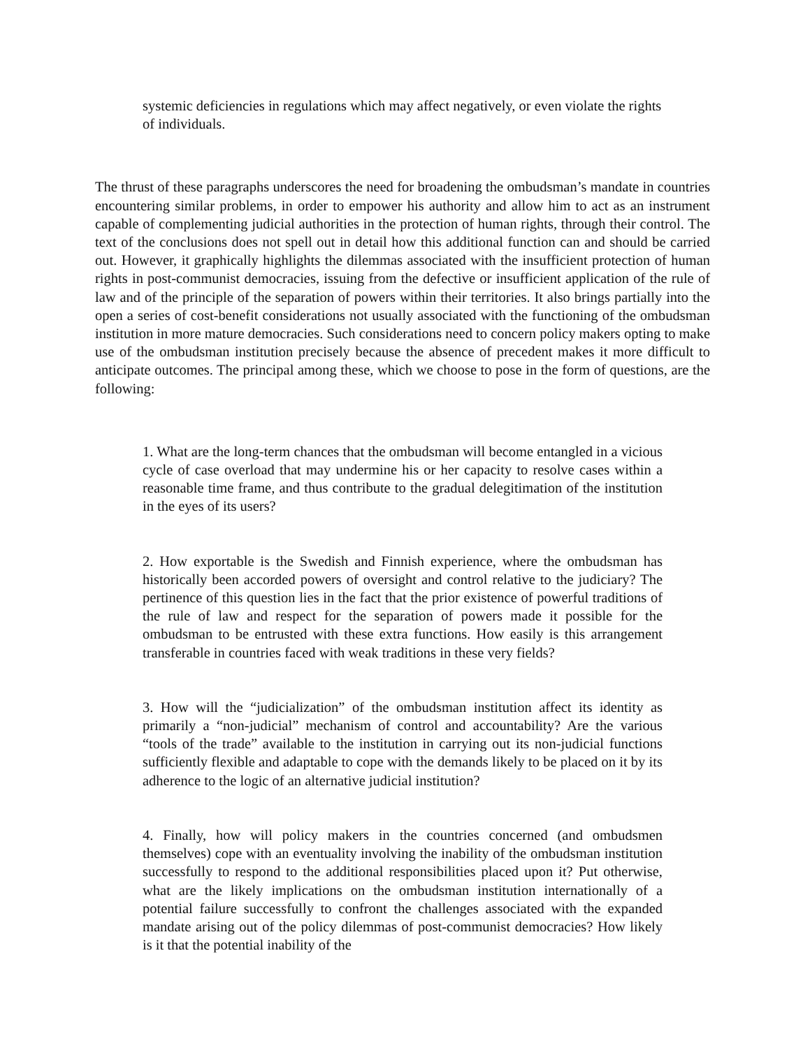systemic deficiencies in regulations which may affect negatively, or even violate the rights of individuals.
The thrust of these paragraphs underscores the need for broadening the ombudsman’s mandate in countries encountering similar problems, in order to empower his authority and allow him to act as an instrument capable of complementing judicial authorities in the protection of human rights, through their control. The text of the conclusions does not spell out in detail how this additional function can and should be carried out. However, it graphically highlights the dilemmas associated with the insufficient protection of human rights in post-communist democracies, issuing from the defective or insufficient application of the rule of law and of the principle of the separation of powers within their territories. It also brings partially into the open a series of cost-benefit considerations not usually associated with the functioning of the ombudsman institution in more mature democracies. Such considerations need to concern policy makers opting to make use of the ombudsman institution precisely because the absence of precedent makes it more difficult to anticipate outcomes. The principal among these, which we choose to pose in the form of questions, are the following:
1. What are the long-term chances that the ombudsman will become entangled in a vicious cycle of case overload that may undermine his or her capacity to resolve cases within a reasonable time frame, and thus contribute to the gradual delegitimation of the institution in the eyes of its users?
2. How exportable is the Swedish and Finnish experience, where the ombudsman has historically been accorded powers of oversight and control relative to the judiciary? The pertinence of this question lies in the fact that the prior existence of powerful traditions of the rule of law and respect for the separation of powers made it possible for the ombudsman to be entrusted with these extra functions. How easily is this arrangement transferable in countries faced with weak traditions in these very fields?
3. How will the “judicialization” of the ombudsman institution affect its identity as primarily a “non-judicial” mechanism of control and accountability? Are the various “tools of the trade” available to the institution in carrying out its non-judicial functions sufficiently flexible and adaptable to cope with the demands likely to be placed on it by its adherence to the logic of an alternative judicial institution?
4. Finally, how will policy makers in the countries concerned (and ombudsmen themselves) cope with an eventuality involving the inability of the ombudsman institution successfully to respond to the additional responsibilities placed upon it? Put otherwise, what are the likely implications on the ombudsman institution internationally of a potential failure successfully to confront the challenges associated with the expanded mandate arising out of the policy dilemmas of post-communist democracies? How likely is it that the potential inability of the